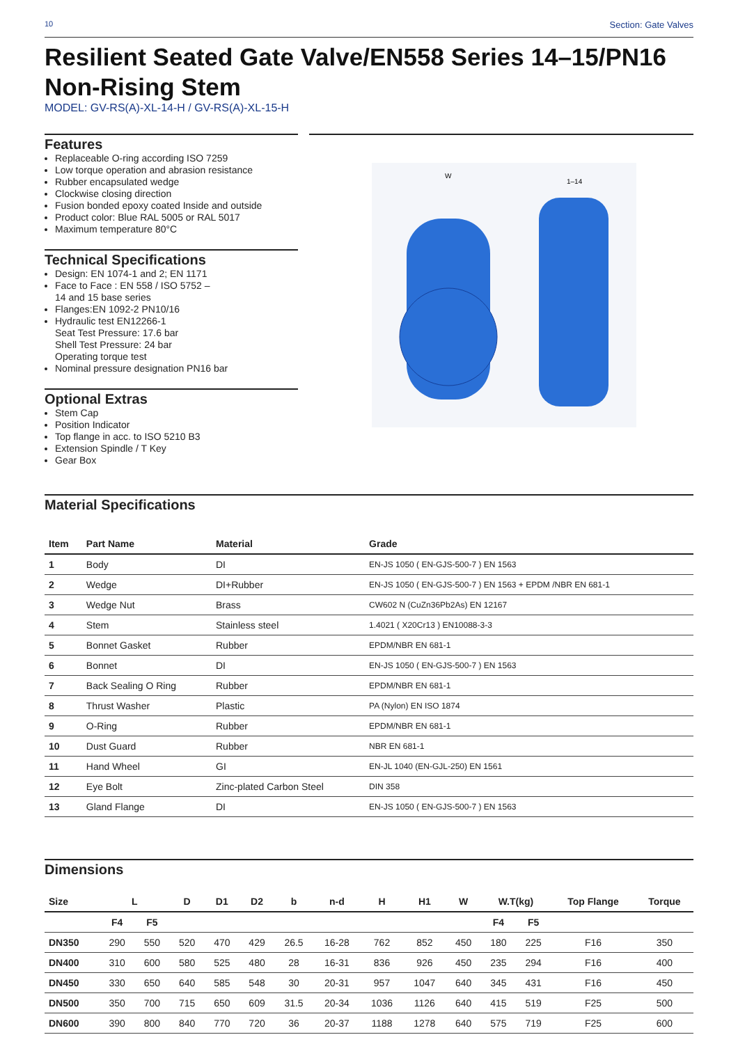10 Section: Gate Valves
Resilient Seated Gate Valve/EN558 Series 14–15/PN16
Non-Rising Stem
MODEL: GV-RS(A)-XL-14-H / GV-RS(A)-XL-15-H
Features
Replaceable O-ring according ISO 7259
Low torque operation and abrasion resistance
Rubber encapsulated wedge
Clockwise closing direction
Fusion bonded epoxy coated Inside and outside
Product color: Blue RAL 5005 or RAL 5017
Maximum temperature 80°C
Technical Specifications
Design: EN 1074-1 and 2; EN 1171
Face to Face : EN 558 / ISO 5752 –
14 and 15 base series
Flanges:EN 1092-2 PN10/16
Hydraulic test EN12266-1
Seat Test Pressure: 17.6 bar
Shell Test Pressure: 24 bar
Operating torque test
Nominal pressure designation PN16 bar
Optional Extras
Stem Cap
Position Indicator
Top flange in acc. to ISO 5210 B3
Extension Spindle / T Key
Gear Box
W
1–14
Material Specifications
| Item | Part Name | Material | Grade |
| --- | --- | --- | --- |
| 1 | Body | DI | EN-JS 1050 ( EN-GJS-500-7 ) EN 1563 |
| 2 | Wedge | DI+Rubber | EN-JS 1050 ( EN-GJS-500-7 ) EN 1563 + EPDM /NBR EN 681-1 |
| 3 | Wedge Nut | Brass | CW602 N (CuZn36Pb2As) EN 12167 |
| 4 | Stem | Stainless steel | 1.4021 ( X20Cr13 ) EN10088-3-3 |
| 5 | Bonnet Gasket | Rubber | EPDM/NBR EN 681-1 |
| 6 | Bonnet | DI | EN-JS 1050 ( EN-GJS-500-7 ) EN 1563 |
| 7 | Back Sealing O Ring | Rubber | EPDM/NBR EN 681-1 |
| 8 | Thrust Washer | Plastic | PA (Nylon) EN ISO 1874 |
| 9 | O-Ring | Rubber | EPDM/NBR EN 681-1 |
| 10 | Dust Guard | Rubber | NBR EN 681-1 |
| 11 | Hand Wheel | GI | EN-JL 1040 (EN-GJL-250) EN 1561 |
| 12 | Eye Bolt | Zinc-plated Carbon Steel | DIN 358 |
| 13 | Gland Flange | DI | EN-JS 1050 ( EN-GJS-500-7 ) EN 1563 |
Dimensions
| Size | L | | D | D1 | D2 | b | n-d | H | H1 | W | W.T(kg) | | Top Flange | Torque |
| --- | --- | --- | --- | --- | --- | --- | --- | --- | --- | --- | --- | --- | --- | --- |
| | F4 | F5 | | | | | | | | | F4 | F5 | | |
| DN350 | 290 | 550 | 520 | 470 | 429 | 26.5 | 16-28 | 762 | 852 | 450 | 180 | 225 | F16 | 350 |
| DN400 | 310 | 600 | 580 | 525 | 480 | 28 | 16-31 | 836 | 926 | 450 | 235 | 294 | F16 | 400 |
| DN450 | 330 | 650 | 640 | 585 | 548 | 30 | 20-31 | 957 | 1047 | 640 | 345 | 431 | F16 | 450 |
| DN500 | 350 | 700 | 715 | 650 | 609 | 31.5 | 20-34 | 1036 | 1126 | 640 | 415 | 519 | F25 | 500 |
| DN600 | 390 | 800 | 840 | 770 | 720 | 36 | 20-37 | 1188 | 1278 | 640 | 575 | 719 | F25 | 600 |